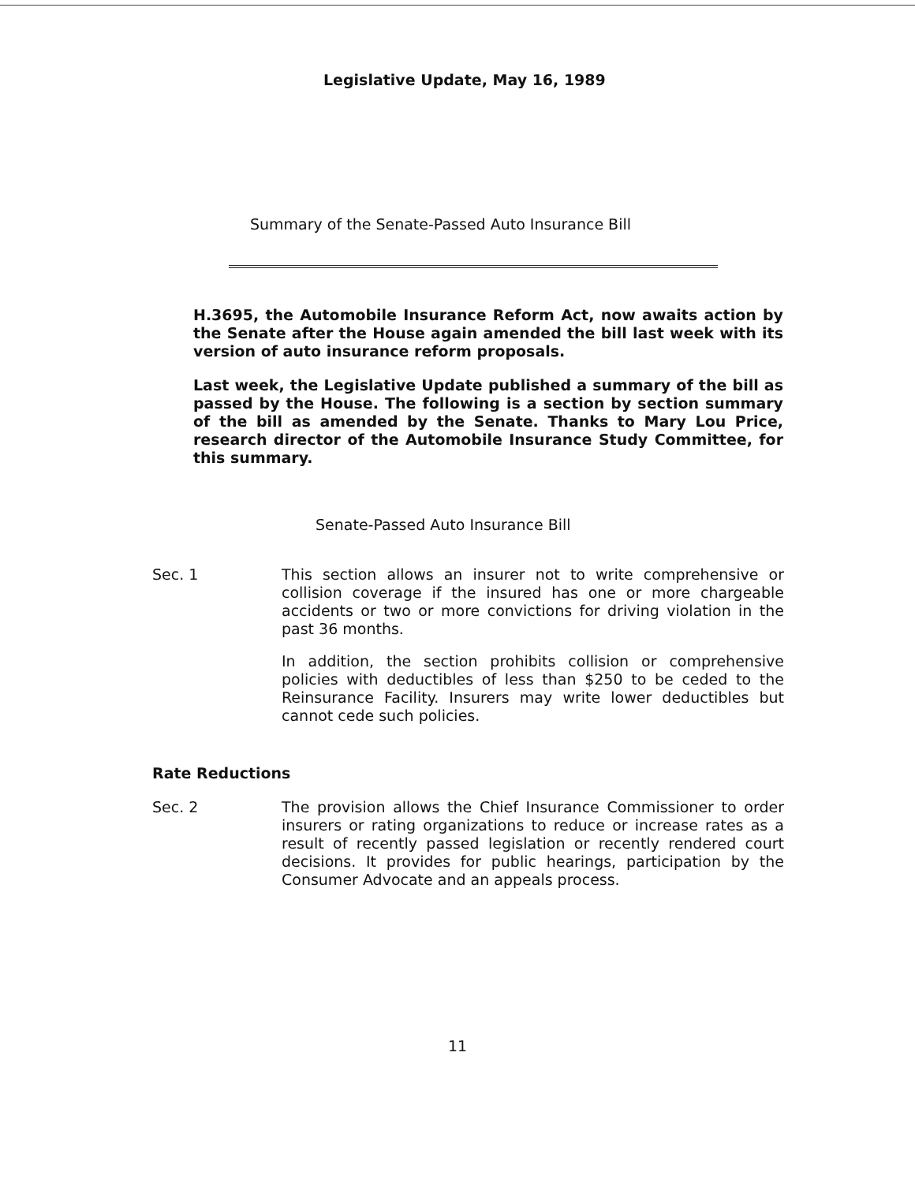Legislative Update, May 16, 1989
Summary of the Senate-Passed Auto Insurance Bill
H.3695, the Automobile Insurance Reform Act, now awaits action by the Senate after the House again amended the bill last week with its version of auto insurance reform proposals.
Last week, the Legislative Update published a summary of the bill as passed by the House. The following is a section by section summary of the bill as amended by the Senate. Thanks to Mary Lou Price, research director of the Automobile Insurance Study Committee, for this summary.
Senate-Passed Auto Insurance Bill
Sec. 1 This section allows an insurer not to write comprehensive or collision coverage if the insured has one or more chargeable accidents or two or more convictions for driving violation in the past 36 months.
In addition, the section prohibits collision or comprehensive policies with deductibles of less than $250 to be ceded to the Reinsurance Facility. Insurers may write lower deductibles but cannot cede such policies.
Rate Reductions
Sec. 2 The provision allows the Chief Insurance Commissioner to order insurers or rating organizations to reduce or increase rates as a result of recently passed legislation or recently rendered court decisions. It provides for public hearings, participation by the Consumer Advocate and an appeals process.
11